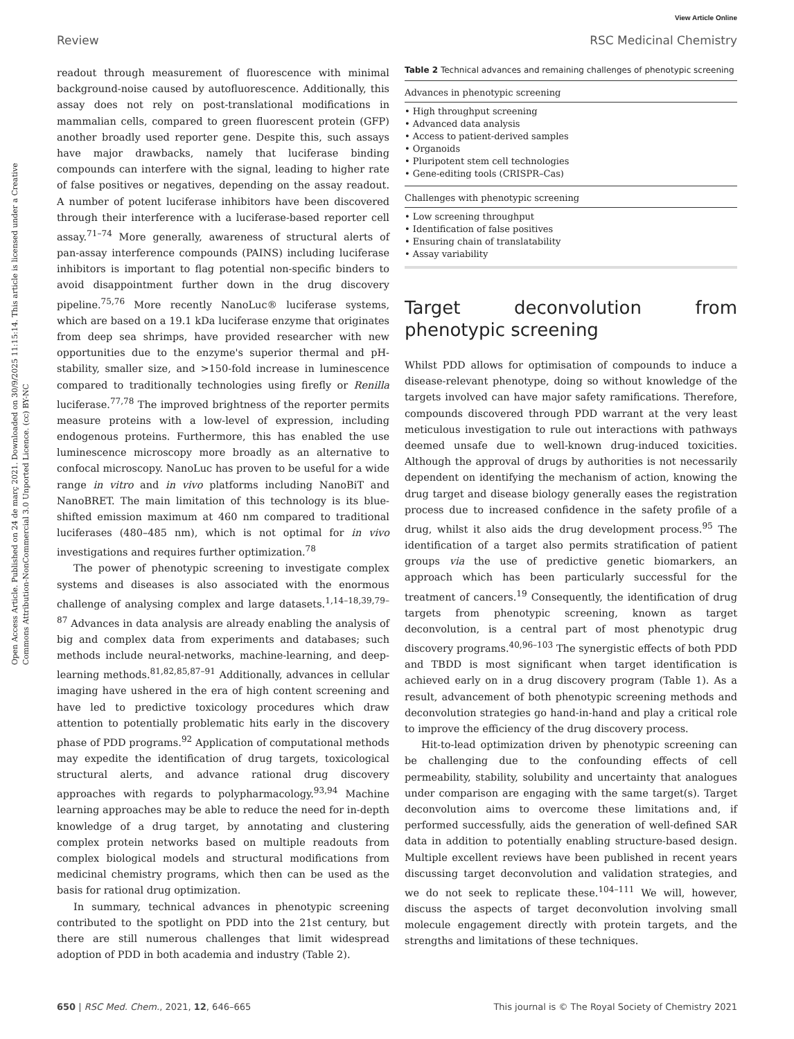View Article Online
Review RSC Medicinal Chemistry
Open Access Article. Published on 24 de març 2021. Downloaded on 30/9/2025 11:15:14. This article is licensed under a Creative Commons Attribution-NonCommercial 3.0 Unported Licence. (cc) BY-NC
readout through measurement of fluorescence with minimal background-noise caused by autofluorescence. Additionally, this assay does not rely on post-translational modifications in mammalian cells, compared to green fluorescent protein (GFP) another broadly used reporter gene. Despite this, such assays have major drawbacks, namely that luciferase binding compounds can interfere with the signal, leading to higher rate of false positives or negatives, depending on the assay readout. A number of potent luciferase inhibitors have been discovered through their interference with a luciferase-based reporter cell assay.<sup>71–74</sup> More generally, awareness of structural alerts of pan-assay interference compounds (PAINS) including luciferase inhibitors is important to flag potential non-specific binders to avoid disappointment further down in the drug discovery pipeline.<sup>75,76</sup> More recently NanoLuc® luciferase systems, which are based on a 19.1 kDa luciferase enzyme that originates from deep sea shrimps, have provided researcher with new opportunities due to the enzyme's superior thermal and pH-stability, smaller size, and >150-fold increase in luminescence compared to traditionally technologies using firefly or Renilla luciferase.<sup>77,78</sup> The improved brightness of the reporter permits measure proteins with a low-level of expression, including endogenous proteins. Furthermore, this has enabled the use luminescence microscopy more broadly as an alternative to confocal microscopy. NanoLuc has proven to be useful for a wide range in vitro and in vivo platforms including NanoBiT and NanoBRET. The main limitation of this technology is its blue-shifted emission maximum at 460 nm compared to traditional luciferases (480–485 nm), which is not optimal for in vivo investigations and requires further optimization.<sup>78</sup>
The power of phenotypic screening to investigate complex systems and diseases is also associated with the enormous challenge of analysing complex and large datasets.<sup>1,14–18,39,79–87</sup> Advances in data analysis are already enabling the analysis of big and complex data from experiments and databases; such methods include neural-networks, machine-learning, and deep-learning methods.<sup>81,82,85,87–91</sup> Additionally, advances in cellular imaging have ushered in the era of high content screening and have led to predictive toxicology procedures which draw attention to potentially problematic hits early in the discovery phase of PDD programs.<sup>92</sup> Application of computational methods may expedite the identification of drug targets, toxicological structural alerts, and advance rational drug discovery approaches with regards to polypharmacology.<sup>93,94</sup> Machine learning approaches may be able to reduce the need for in-depth knowledge of a drug target, by annotating and clustering complex protein networks based on multiple readouts from complex biological models and structural modifications from medicinal chemistry programs, which then can be used as the basis for rational drug optimization.
In summary, technical advances in phenotypic screening contributed to the spotlight on PDD into the 21st century, but there are still numerous challenges that limit widespread adoption of PDD in both academia and industry (Table 2).
Table 2 Technical advances and remaining challenges of phenotypic screening
| Advances in phenotypic screening |
| --- |
| • High throughput screening • Advanced data analysis • Access to patient-derived samples • Organoids • Pluripotent stem cell technologies • Gene-editing tools (CRISPR–Cas) |
| Challenges with phenotypic screening |
| • Low screening throughput • Identification of false positives • Ensuring chain of translatability • Assay variability |
Target deconvolution from phenotypic screening
Whilst PDD allows for optimisation of compounds to induce a disease-relevant phenotype, doing so without knowledge of the targets involved can have major safety ramifications. Therefore, compounds discovered through PDD warrant at the very least meticulous investigation to rule out interactions with pathways deemed unsafe due to well-known drug-induced toxicities. Although the approval of drugs by authorities is not necessarily dependent on identifying the mechanism of action, knowing the drug target and disease biology generally eases the registration process due to increased confidence in the safety profile of a drug, whilst it also aids the drug development process.<sup>95</sup> The identification of a target also permits stratification of patient groups via the use of predictive genetic biomarkers, an approach which has been particularly successful for the treatment of cancers.<sup>19</sup> Consequently, the identification of drug targets from phenotypic screening, known as target deconvolution, is a central part of most phenotypic drug discovery programs.<sup>40,96–103</sup> The synergistic effects of both PDD and TBDD is most significant when target identification is achieved early on in a drug discovery program (Table 1). As a result, advancement of both phenotypic screening methods and deconvolution strategies go hand-in-hand and play a critical role to improve the efficiency of the drug discovery process.
Hit-to-lead optimization driven by phenotypic screening can be challenging due to the confounding effects of cell permeability, stability, solubility and uncertainty that analogues under comparison are engaging with the same target(s). Target deconvolution aims to overcome these limitations and, if performed successfully, aids the generation of well-defined SAR data in addition to potentially enabling structure-based design. Multiple excellent reviews have been published in recent years discussing target deconvolution and validation strategies, and we do not seek to replicate these.<sup>104–111</sup> We will, however, discuss the aspects of target deconvolution involving small molecule engagement directly with protein targets, and the strengths and limitations of these techniques.
650 | RSC Med. Chem., 2021, 12, 646–665 This journal is © The Royal Society of Chemistry 2021